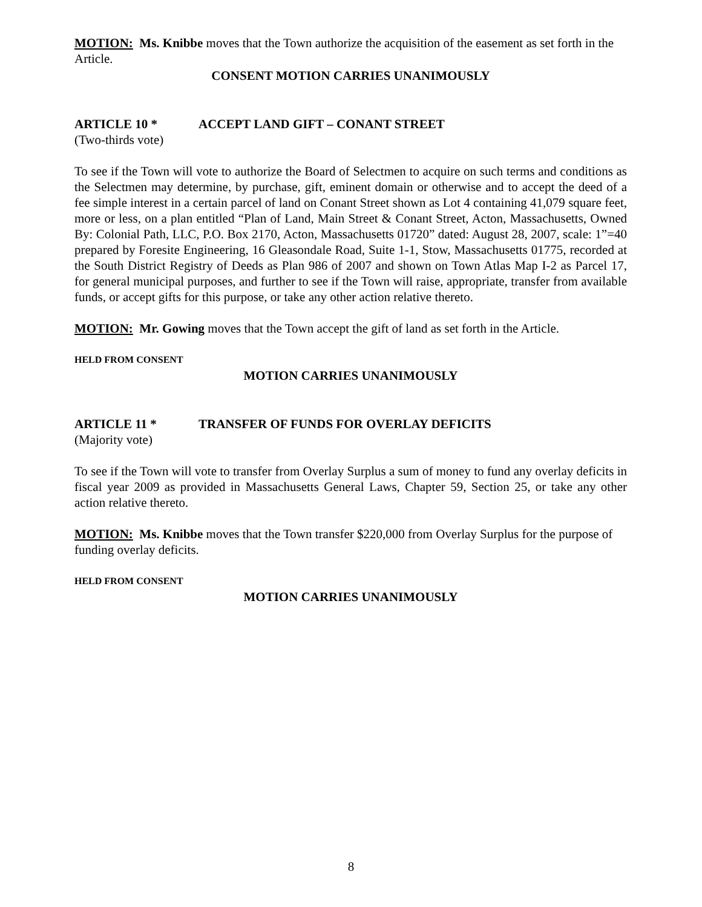MOTION: Ms. Knibbe moves that the Town authorize the acquisition of the easement as set forth in the Article.
CONSENT MOTION CARRIES UNANIMOUSLY
ARTICLE 10 * ACCEPT LAND GIFT – CONANT STREET
(Two-thirds vote)
To see if the Town will vote to authorize the Board of Selectmen to acquire on such terms and conditions as the Selectmen may determine, by purchase, gift, eminent domain or otherwise and to accept the deed of a fee simple interest in a certain parcel of land on Conant Street shown as Lot 4 containing 41,079 square feet, more or less, on a plan entitled “Plan of Land, Main Street & Conant Street, Acton, Massachusetts, Owned By: Colonial Path, LLC, P.O. Box 2170, Acton, Massachusetts 01720” dated: August 28, 2007, scale: 1”=40 prepared by Foresite Engineering, 16 Gleasondale Road, Suite 1-1, Stow, Massachusetts 01775, recorded at the South District Registry of Deeds as Plan 986 of 2007 and shown on Town Atlas Map I-2 as Parcel 17, for general municipal purposes, and further to see if the Town will raise, appropriate, transfer from available funds, or accept gifts for this purpose, or take any other action relative thereto.
MOTION: Mr. Gowing moves that the Town accept the gift of land as set forth in the Article.
HELD FROM CONSENT
MOTION CARRIES UNANIMOUSLY
ARTICLE 11 * TRANSFER OF FUNDS FOR OVERLAY DEFICITS
(Majority vote)
To see if the Town will vote to transfer from Overlay Surplus a sum of money to fund any overlay deficits in fiscal year 2009 as provided in Massachusetts General Laws, Chapter 59, Section 25, or take any other action relative thereto.
MOTION: Ms. Knibbe moves that the Town transfer $220,000 from Overlay Surplus for the purpose of funding overlay deficits.
HELD FROM CONSENT
MOTION CARRIES UNANIMOUSLY
8